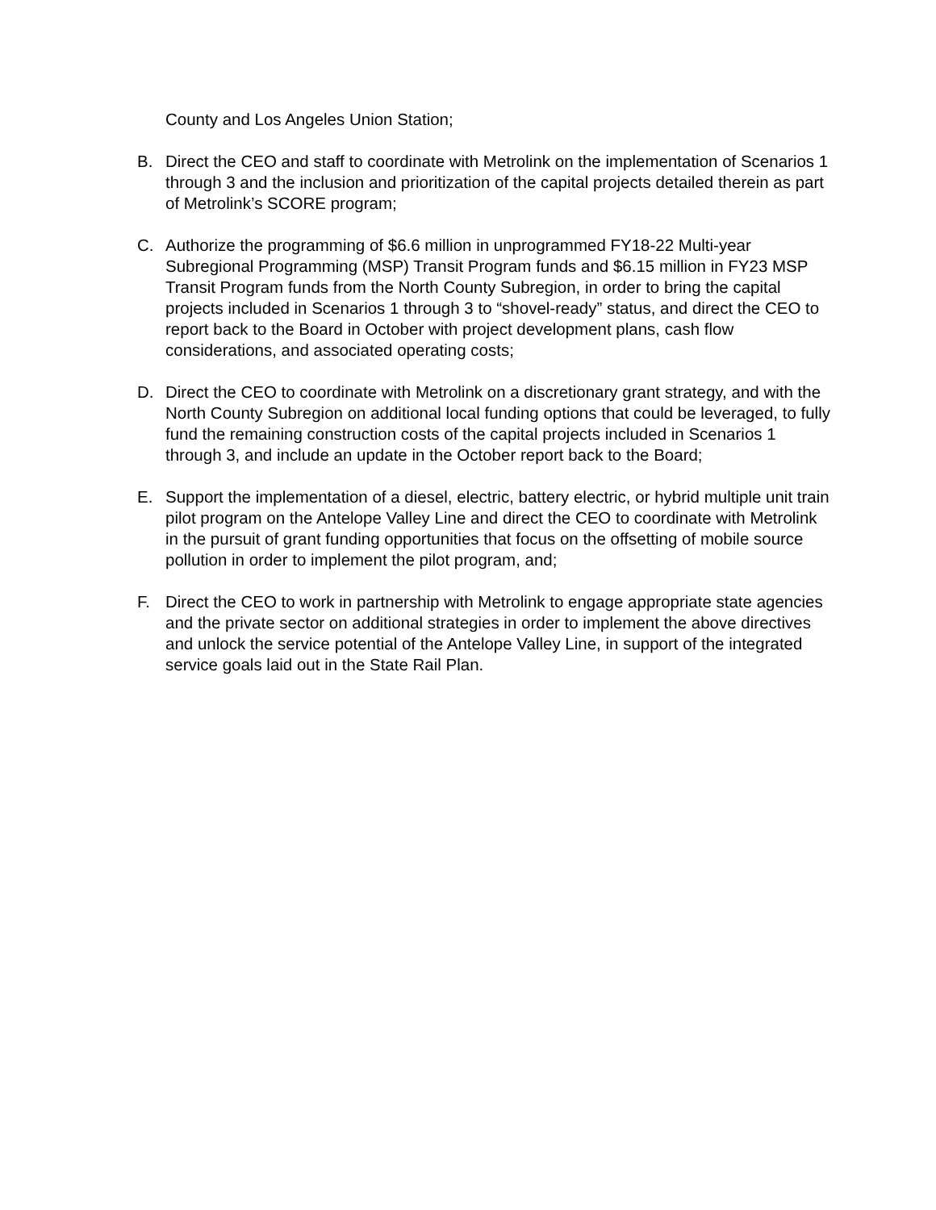County and Los Angeles Union Station;
B. Direct the CEO and staff to coordinate with Metrolink on the implementation of Scenarios 1 through 3 and the inclusion and prioritization of the capital projects detailed therein as part of Metrolink’s SCORE program;
C. Authorize the programming of $6.6 million in unprogrammed FY18-22 Multi-year Subregional Programming (MSP) Transit Program funds and $6.15 million in FY23 MSP Transit Program funds from the North County Subregion, in order to bring the capital projects included in Scenarios 1 through 3 to “shovel-ready” status, and direct the CEO to report back to the Board in October with project development plans, cash flow considerations, and associated operating costs;
D. Direct the CEO to coordinate with Metrolink on a discretionary grant strategy, and with the North County Subregion on additional local funding options that could be leveraged, to fully fund the remaining construction costs of the capital projects included in Scenarios 1 through 3, and include an update in the October report back to the Board;
E. Support the implementation of a diesel, electric, battery electric, or hybrid multiple unit train pilot program on the Antelope Valley Line and direct the CEO to coordinate with Metrolink in the pursuit of grant funding opportunities that focus on the offsetting of mobile source pollution in order to implement the pilot program, and;
F. Direct the CEO to work in partnership with Metrolink to engage appropriate state agencies and the private sector on additional strategies in order to implement the above directives and unlock the service potential of the Antelope Valley Line, in support of the integrated service goals laid out in the State Rail Plan.